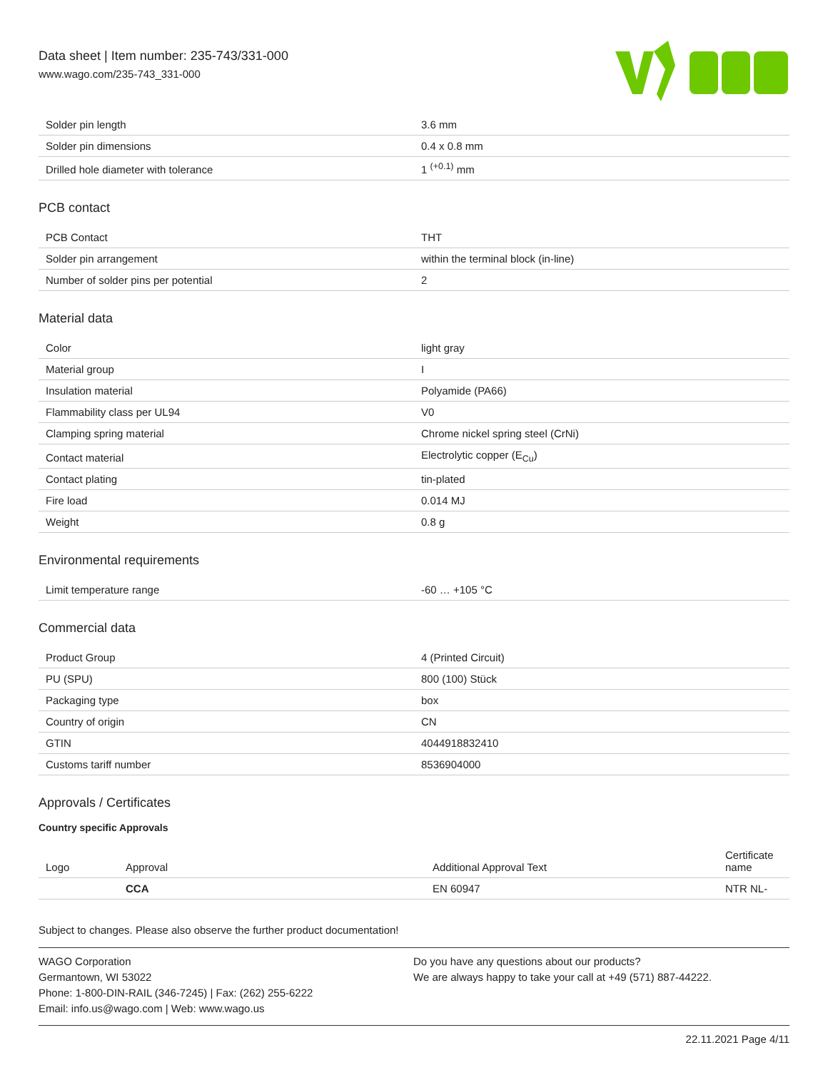Data sheet | Item number: 235-743/331-000
www.wago.com/235-743_331-000
| Solder pin length | 3.6 mm |
| Solder pin dimensions | 0.4 x 0.8 mm |
| Drilled hole diameter with tolerance | 1 <sup>(+0.1)</sup> mm |
PCB contact
| PCB Contact | THT |
| Solder pin arrangement | within the terminal block (in-line) |
| Number of solder pins per potential | 2 |
Material data
| Color | light gray |
| Material group | I |
| Insulation material | Polyamide (PA66) |
| Flammability class per UL94 | V0 |
| Clamping spring material | Chrome nickel spring steel (CrNi) |
| Contact material | Electrolytic copper (E<sub>Cu</sub>) |
| Contact plating | tin-plated |
| Fire load | 0.014 MJ |
| Weight | 0.8 g |
Environmental requirements
| Limit temperature range | -60 … +105 °C |
Commercial data
| Product Group | 4 (Printed Circuit) |
| PU (SPU) | 800 (100) Stück |
| Packaging type | box |
| Country of origin | CN |
| GTIN | 4044918832410 |
| Customs tariff number | 8536904000 |
Approvals / Certificates
Country specific Approvals
| Logo | Approval | Additional Approval Text | Certificate name |
| --- | --- | --- | --- |
| | CCA | EN 60947 | NTR NL- |
Subject to changes. Please also observe the further product documentation!
WAGO Corporation
Germantown, WI 53022
Phone: 1-800-DIN-RAIL (346-7245) | Fax: (262) 255-6222
Email: info.us@wago.com | Web: www.wago.us
Do you have any questions about our products?
We are always happy to take your call at +49 (571) 887-44222.
22.11.2021 Page 4/11